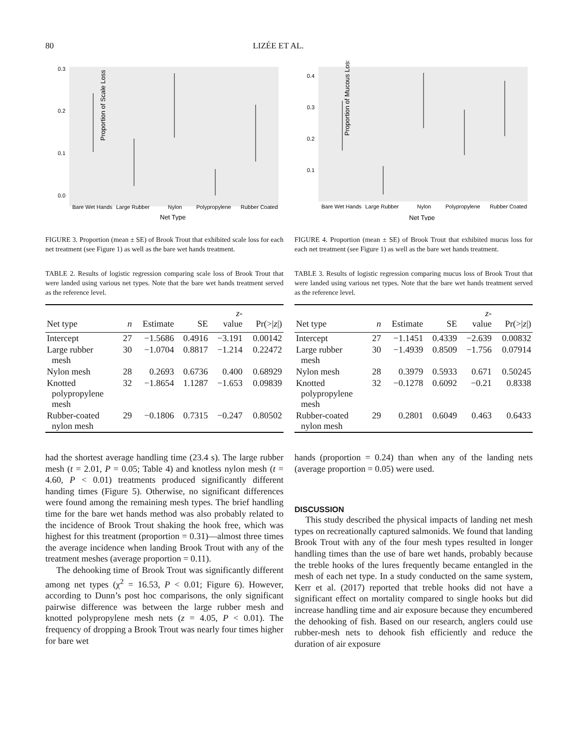80 LIZÉE ET AL.
Proportion of Scale Loss
0.3
0.2
0.1
0.0
Bare Wet Hands
Large Rubber
Nylon
Polypropylene
Rubber Coated
Net Type
FIGURE 3. Proportion (mean ± SE) of Brook Trout that exhibited scale loss for each net treatment (see Figure 1) as well as the bare wet hands treatment.
Proportion of Mucous Loss
0.4
0.3
0.2
0.1
Bare Wet Hands
Large Rubber
Nylon
Polypropylene
Rubber Coated
Net Type
FIGURE 4. Proportion (mean ± SE) of Brook Trout that exhibited mucus loss for each net treatment (see Figure 1) as well as the bare wet hands treatment.
TABLE 2. Results of logistic regression comparing scale loss of Brook Trout that were landed using various net types. Note that the bare wet hands treatment served as the reference level.
| Net type | n | Estimate | SE | z - value | Pr(>/ z /) |
| --- | --- | --- | --- | --- | --- |
| Intercept | 27 | −1.5686 | 0.4916 | −3.191 | 0.00142 |
| Large rubber mesh | 30 | −1.0704 | 0.8817 | −1.214 | 0.22472 |
| Nylon mesh | 28 | 0.2693 | 0.6736 | 0.400 | 0.68929 |
| Knotted polypropylene mesh | 32 | −1.8654 | 1.1287 | −1.653 | 0.09839 |
| Rubber-coated nylon mesh | 29 | −0.1806 | 0.7315 | −0.247 | 0.80502 |
TABLE 3. Results of logistic regression comparing mucus loss of Brook Trout that were landed using various net types. Note that the bare wet hands treatment served as the reference level.
| Net type | n | Estimate | SE | z - value | Pr(>/ z /) |
| --- | --- | --- | --- | --- | --- |
| Intercept | 27 | −1.1451 | 0.4339 | −2.639 | 0.00832 |
| Large rubber mesh | 30 | −1.4939 | 0.8509 | −1.756 | 0.07914 |
| Nylon mesh | 28 | 0.3979 | 0.5933 | 0.671 | 0.50245 |
| Knotted polypropylene mesh | 32 | −0.1278 | 0.6092 | −0.21 | 0.8338 |
| Rubber-coated nylon mesh | 29 | 0.2801 | 0.6049 | 0.463 | 0.6433 |
had the shortest average handling time (23.4 s). The large rubber mesh (t = 2.01, P = 0.05; Table 4) and knotless nylon mesh (t = 4.60, P < 0.01) treatments produced significantly different handing times (Figure 5). Otherwise, no significant differences were found among the remaining mesh types. The brief handling time for the bare wet hands method was also probably related to the incidence of Brook Trout shaking the hook free, which was highest for this treatment (proportion = 0.31)—almost three times the average incidence when landing Brook Trout with any of the treatment meshes (average proportion = 0.11).
The dehooking time of Brook Trout was significantly different among net types (χ<sup>2</sup> = 16.53, P < 0.01; Figure 6). However, according to Dunn’s post hoc comparisons, the only significant pairwise difference was between the large rubber mesh and knotted polypropylene mesh nets (z = 4.05, P < 0.01). The frequency of dropping a Brook Trout was nearly four times higher for bare wet
hands (proportion = 0.24) than when any of the landing nets (average proportion = 0.05) were used.
DISCUSSION
This study described the physical impacts of landing net mesh types on recreationally captured salmonids. We found that landing Brook Trout with any of the four mesh types resulted in longer handling times than the use of bare wet hands, probably because the treble hooks of the lures frequently became entangled in the mesh of each net type. In a study conducted on the same system, Kerr et al. (2017) reported that treble hooks did not have a significant effect on mortality compared to single hooks but did increase handling time and air exposure because they encumbered the dehooking of fish. Based on our research, anglers could use rubber-mesh nets to dehook fish efficiently and reduce the duration of air exposure